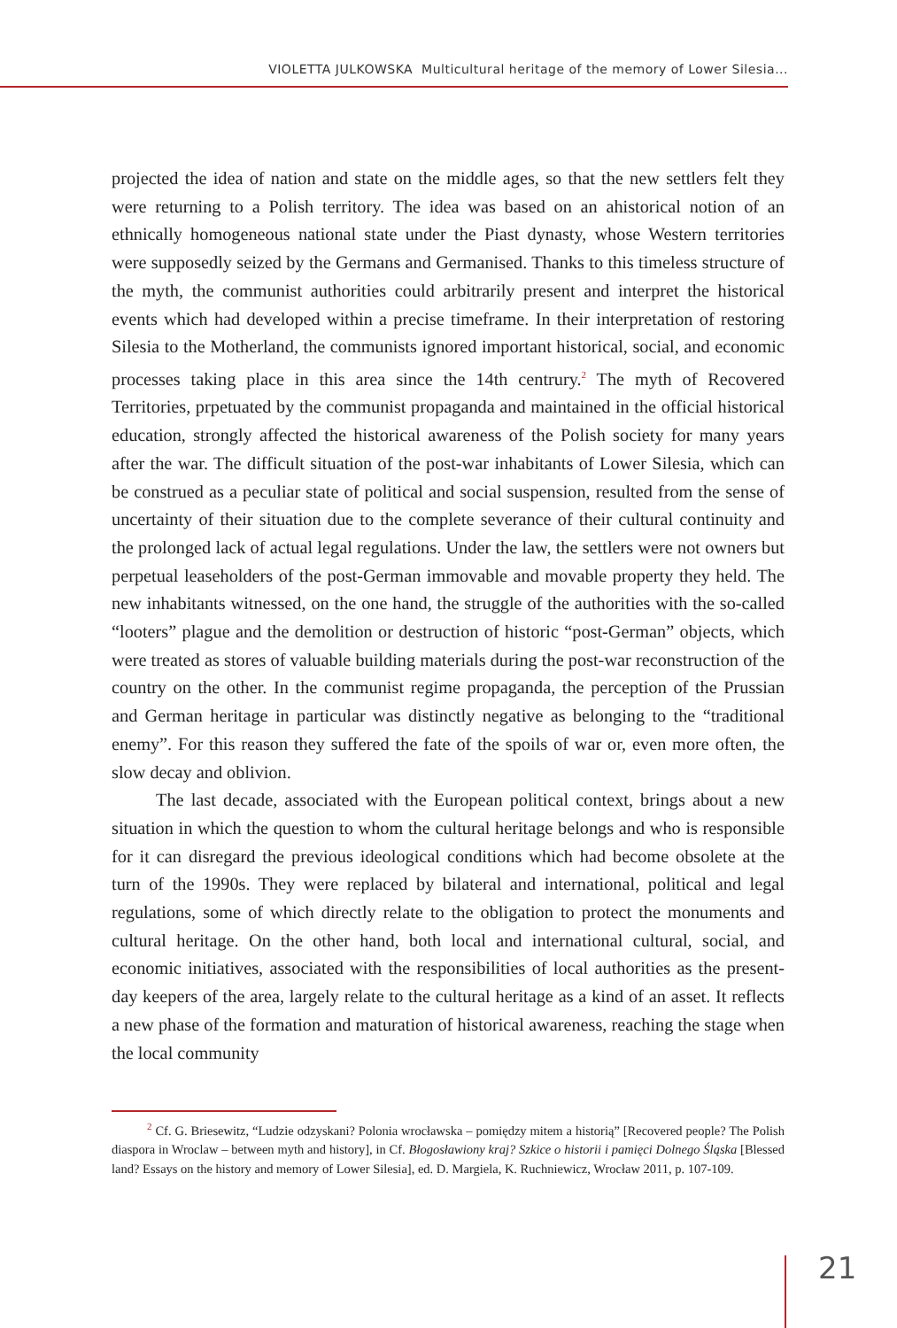VIOLETTA JULKOWSKA Multicultural heritage of the memory of Lower Silesia...
projected the idea of nation and state on the middle ages, so that the new settlers felt they were returning to a Polish territory. The idea was based on an ahistorical notion of an ethnically homogeneous national state under the Piast dynasty, whose Western territories were supposedly seized by the Germans and Germanised. Thanks to this timeless structure of the myth, the communist authorities could arbitrarily present and interpret the historical events which had developed within a precise timeframe. In their interpretation of restoring Silesia to the Motherland, the communists ignored important historical, social, and economic processes taking place in this area since the 14th centrury.<sup>2</sup> The myth of Recovered Territories, prpetuated by the communist propaganda and maintained in the official historical education, strongly affected the historical awareness of the Polish society for many years after the war. The difficult situation of the post-war inhabitants of Lower Silesia, which can be construed as a peculiar state of political and social suspension, resulted from the sense of uncertainty of their situation due to the complete severance of their cultural continuity and the prolonged lack of actual legal regulations. Under the law, the settlers were not owners but perpetual leaseholders of the post-German immovable and movable property they held. The new inhabitants witnessed, on the one hand, the struggle of the authorities with the so-called “looters” plague and the demolition or destruction of historic “post-German” objects, which were treated as stores of valuable building materials during the post-war reconstruction of the country on the other. In the communist regime propaganda, the perception of the Prussian and German heritage in particular was distinctly negative as belonging to the “traditional enemy”. For this reason they suffered the fate of the spoils of war or, even more often, the slow decay and oblivion.
The last decade, associated with the European political context, brings about a new situation in which the question to whom the cultural heritage belongs and who is responsible for it can disregard the previous ideological conditions which had become obsolete at the turn of the 1990s. They were replaced by bilateral and international, political and legal regulations, some of which directly relate to the obligation to protect the monuments and cultural heritage. On the other hand, both local and international cultural, social, and economic initiatives, associated with the responsibilities of local authorities as the present-day keepers of the area, largely relate to the cultural heritage as a kind of an asset. It reflects a new phase of the formation and maturation of historical awareness, reaching the stage when the local community
<sup>2</sup> Cf. G. Briesewitz, “Ludzie odzyskani? Polonia wrocławska – pomiędzy mitem a historią” [Recovered people? The Polish diaspora in Wroclaw – between myth and history], in Cf. Błogosławiony kraj? Szkice o historii i pamięci Dolnego Śląska [Blessed land? Essays on the history and memory of Lower Silesia], ed. D. Margiela, K. Ruchniewicz, Wrocław 2011, p. 107-109.
21